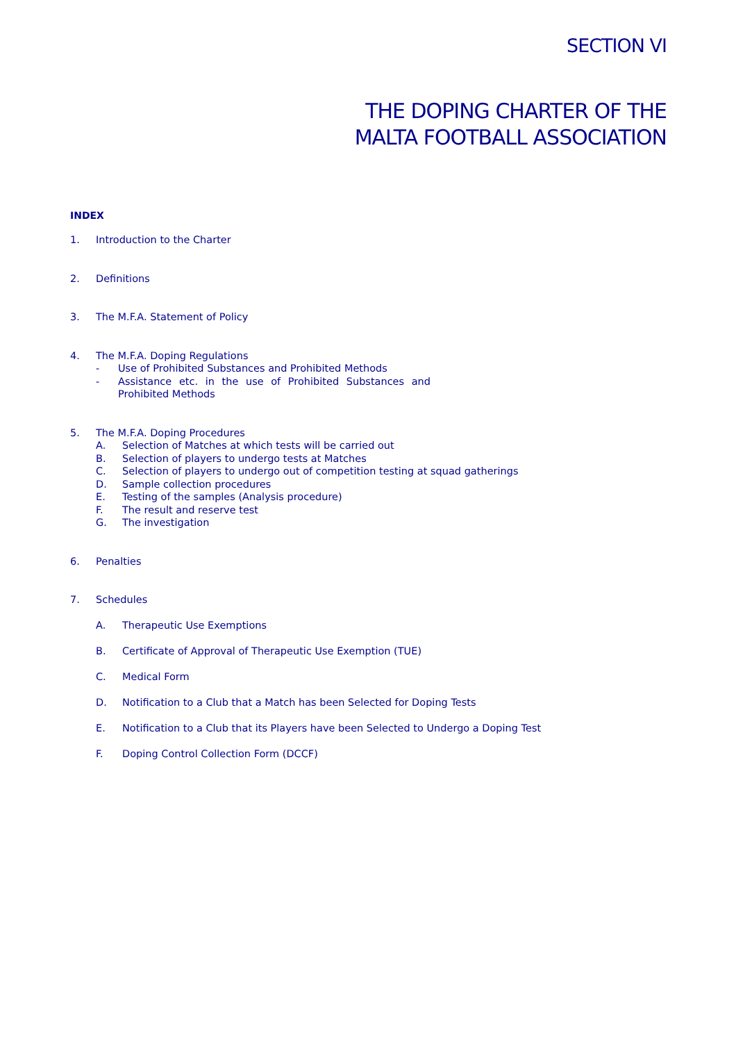SECTION VI
THE DOPING CHARTER OF THE
MALTA FOOTBALL ASSOCIATION
INDEX
1. Introduction to the Charter
2. Definitions
3. The M.F.A. Statement of Policy
4. The M.F.A. Doping Regulations
- Use of Prohibited Substances and Prohibited Methods
- Assistance etc. in the use of Prohibited Substances and Prohibited Methods
5. The M.F.A. Doping Procedures
A. Selection of Matches at which tests will be carried out
B. Selection of players to undergo tests at Matches
C. Selection of players to undergo out of competition testing at squad gatherings
D. Sample collection procedures
E. Testing of the samples (Analysis procedure)
F. The result and reserve test
G. The investigation
6. Penalties
7. Schedules
A. Therapeutic Use Exemptions
B. Certificate of Approval of Therapeutic Use Exemption (TUE)
C. Medical Form
D. Notification to a Club that a Match has been Selected for Doping Tests
E. Notification to a Club that its Players have been Selected to Undergo a Doping Test
F. Doping Control Collection Form (DCCF)